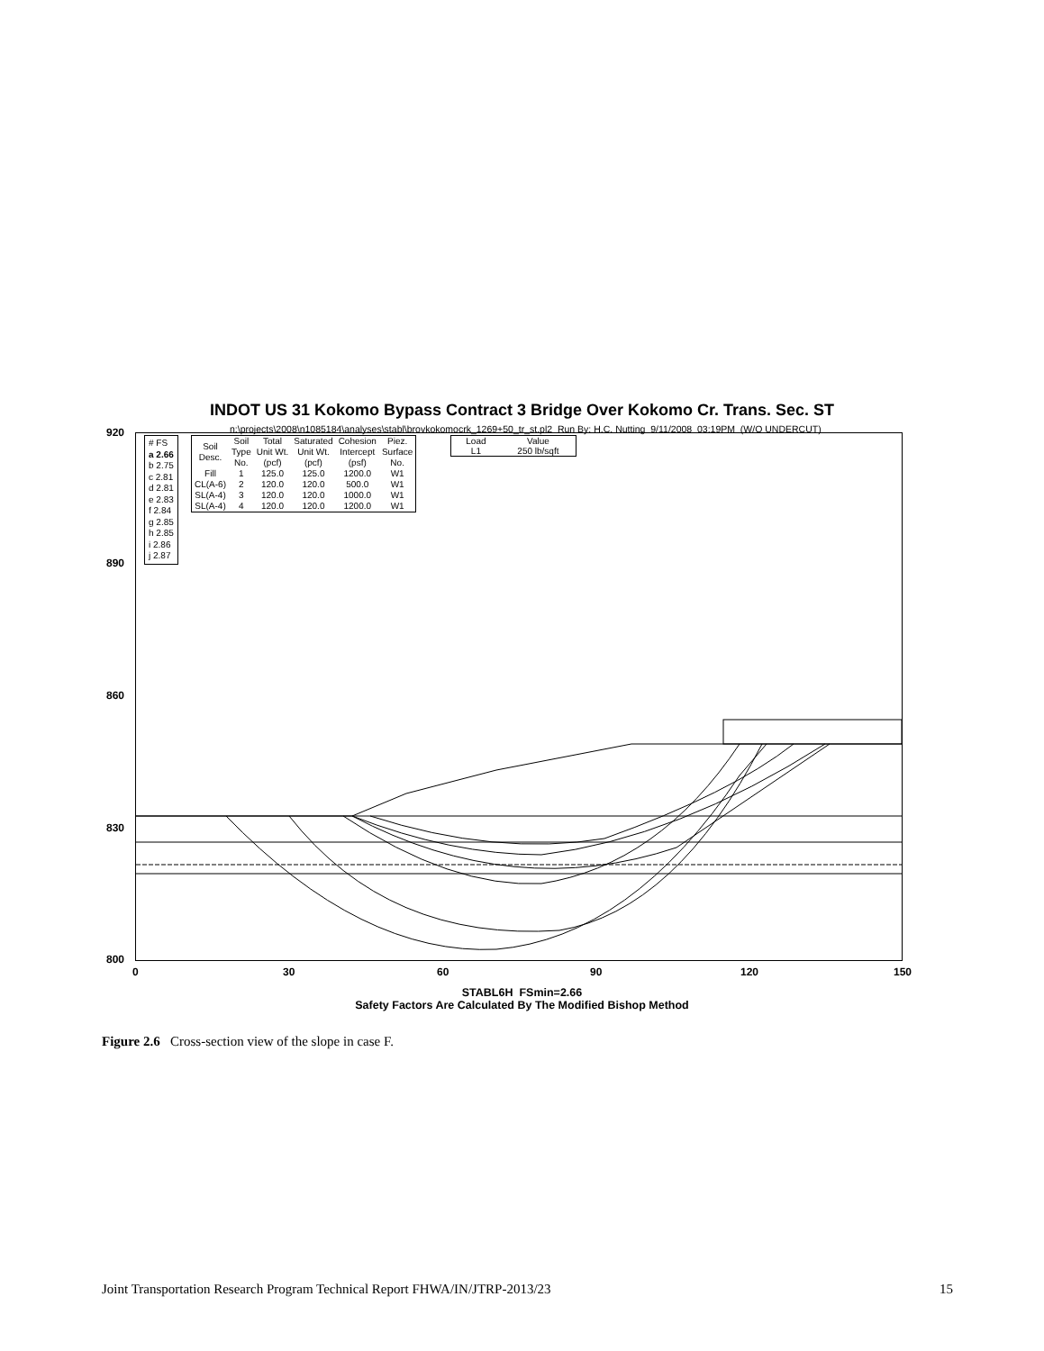INDOT US 31 Kokomo Bypass Contract 3 Bridge Over Kokomo Cr. Trans. Sec. ST
n:\projects\2008\n1085184\analyses\stabl\brovkokomocrk_1269+50_tr_st.pl2 Run By: H.C. Nutting 9/11/2008 03:19PM (W/O UNDERCUT)
920
890
860
830
800
0 30 60 90 120 150
# FS
a 2.66
b 2.75
c 2.81
d 2.81
e 2.83
f 2.84
g 2.85
h 2.85
i 2.86
j 2.87
| Soil Desc. | Soil Type No. | Total Unit Wt. (pcf) | Saturated Unit Wt. (pcf) | Cohesion Intercept (psf) | Piez. Surface No. |
| Fill | 1 | 125.0 | 125.0 | 1200.0 | W1 |
| CL(A-6) | 2 | 120.0 | 120.0 | 500.0 | W1 |
| SL(A-4) | 3 | 120.0 | 120.0 | 1000.0 | W1 |
| SL(A-4) | 4 | 120.0 | 120.0 | 1200.0 | W1 |
| Load L1 | Value 250 lb/sqft |
STABL6H FSmin=2.66
Safety Factors Are Calculated By The Modified Bishop Method
Figure 2.6 Cross-section view of the slope in case F.
Joint Transportation Research Program Technical Report FHWA/IN/JTRP-2013/23 15